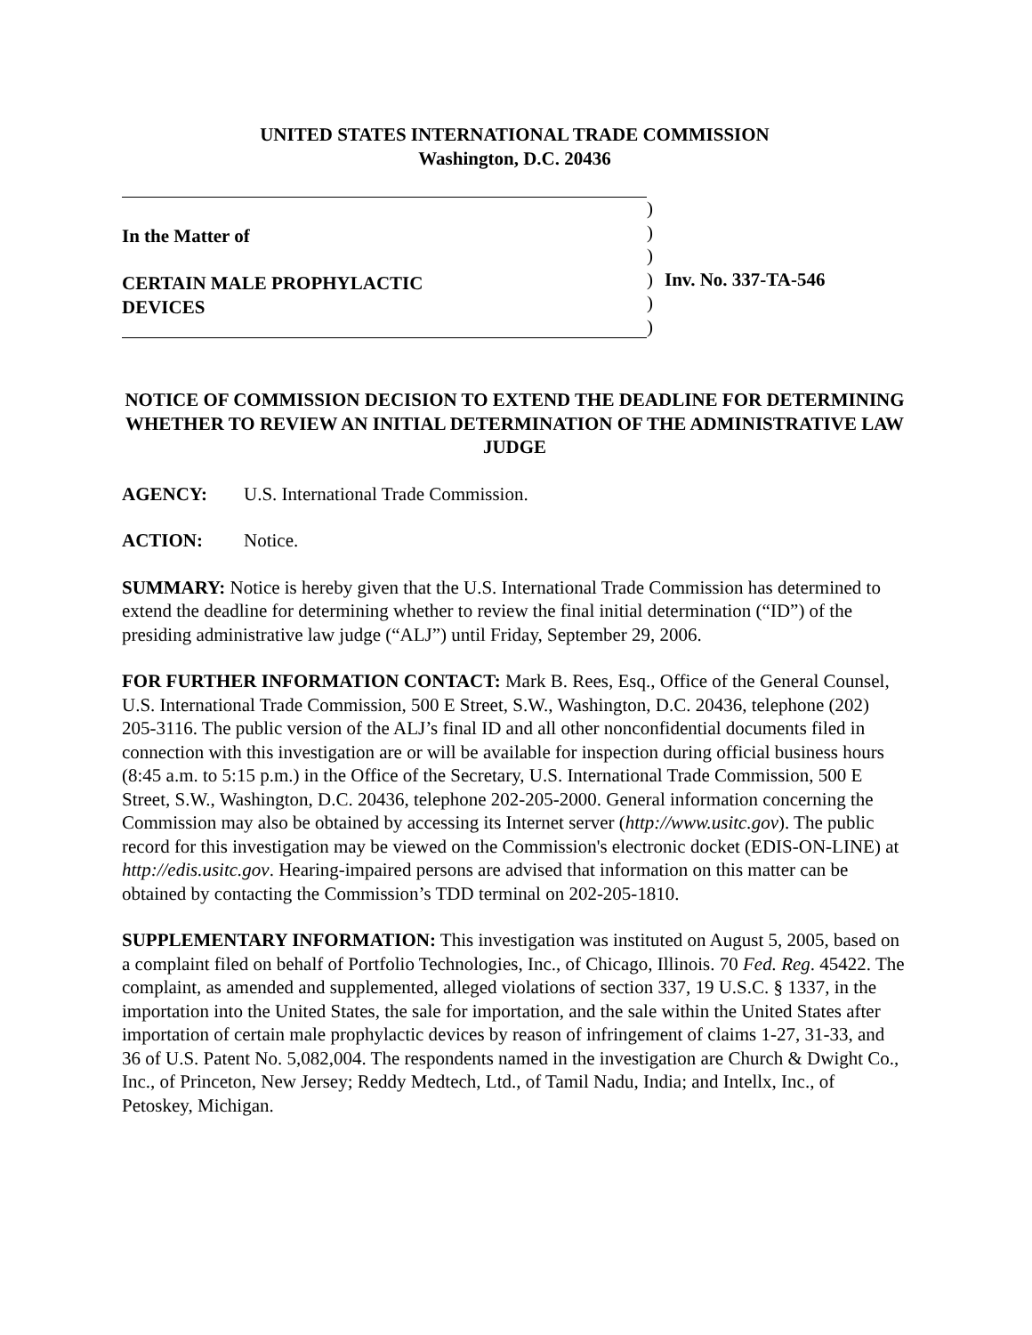UNITED STATES INTERNATIONAL TRADE COMMISSION
Washington, D.C. 20436
In the Matter of
CERTAIN MALE PROPHYLACTIC
DEVICES
)
)
)
)
)
)
Inv. No. 337-TA-546
NOTICE OF COMMISSION DECISION TO EXTEND THE DEADLINE FOR DETERMINING WHETHER TO REVIEW AN INITIAL DETERMINATION OF THE ADMINISTRATIVE LAW JUDGE
AGENCY: U.S. International Trade Commission.
ACTION: Notice.
SUMMARY: Notice is hereby given that the U.S. International Trade Commission has determined to extend the deadline for determining whether to review the final initial determination (“ID”) of the presiding administrative law judge (“ALJ”) until Friday, September 29, 2006.
FOR FURTHER INFORMATION CONTACT: Mark B. Rees, Esq., Office of the General Counsel, U.S. International Trade Commission, 500 E Street, S.W., Washington, D.C. 20436, telephone (202) 205-3116. The public version of the ALJ’s final ID and all other nonconfidential documents filed in connection with this investigation are or will be available for inspection during official business hours (8:45 a.m. to 5:15 p.m.) in the Office of the Secretary, U.S. International Trade Commission, 500 E Street, S.W., Washington, D.C. 20436, telephone 202-205-2000. General information concerning the Commission may also be obtained by accessing its Internet server (http://www.usitc.gov). The public record for this investigation may be viewed on the Commission's electronic docket (EDIS-ON-LINE) at http://edis.usitc.gov. Hearing-impaired persons are advised that information on this matter can be obtained by contacting the Commission’s TDD terminal on 202-205-1810.
SUPPLEMENTARY INFORMATION: This investigation was instituted on August 5, 2005, based on a complaint filed on behalf of Portfolio Technologies, Inc., of Chicago, Illinois. 70 Fed. Reg. 45422. The complaint, as amended and supplemented, alleged violations of section 337, 19 U.S.C. § 1337, in the importation into the United States, the sale for importation, and the sale within the United States after importation of certain male prophylactic devices by reason of infringement of claims 1-27, 31-33, and 36 of U.S. Patent No. 5,082,004. The respondents named in the investigation are Church & Dwight Co., Inc., of Princeton, New Jersey; Reddy Medtech, Ltd., of Tamil Nadu, India; and Intellx, Inc., of Petoskey, Michigan.